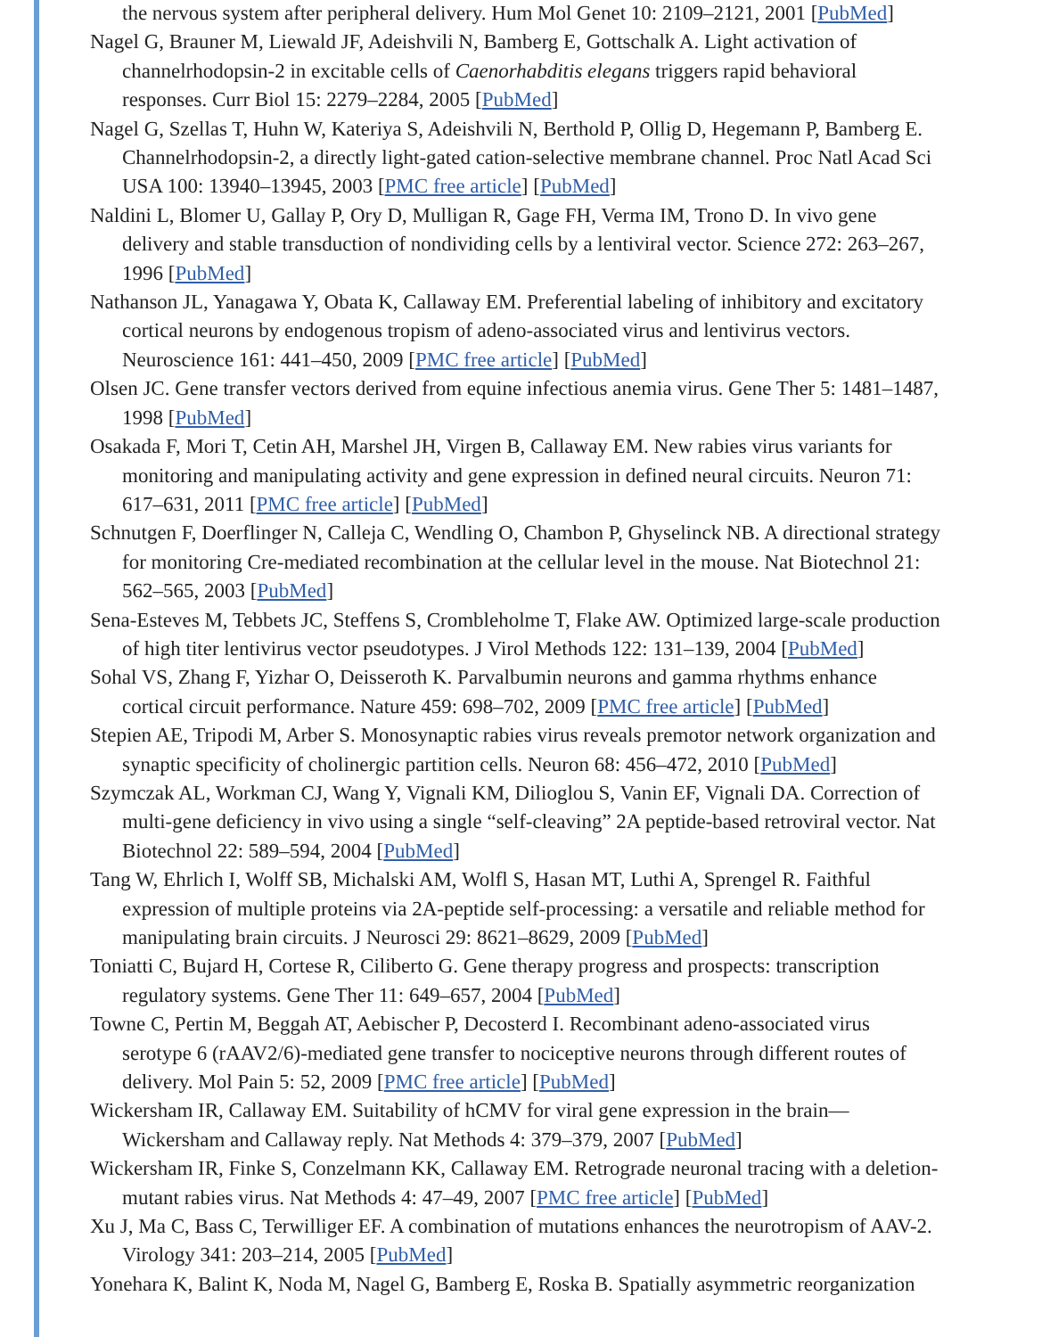the nervous system after peripheral delivery. Hum Mol Genet 10: 2109–2121, 2001 [PubMed]
Nagel G, Brauner M, Liewald JF, Adeishvili N, Bamberg E, Gottschalk A. Light activation of channelrhodopsin-2 in excitable cells of Caenorhabditis elegans triggers rapid behavioral responses. Curr Biol 15: 2279–2284, 2005 [PubMed]
Nagel G, Szellas T, Huhn W, Kateriya S, Adeishvili N, Berthold P, Ollig D, Hegemann P, Bamberg E. Channelrhodopsin-2, a directly light-gated cation-selective membrane channel. Proc Natl Acad Sci USA 100: 13940–13945, 2003 [PMC free article] [PubMed]
Naldini L, Blomer U, Gallay P, Ory D, Mulligan R, Gage FH, Verma IM, Trono D. In vivo gene delivery and stable transduction of nondividing cells by a lentiviral vector. Science 272: 263–267, 1996 [PubMed]
Nathanson JL, Yanagawa Y, Obata K, Callaway EM. Preferential labeling of inhibitory and excitatory cortical neurons by endogenous tropism of adeno-associated virus and lentivirus vectors. Neuroscience 161: 441–450, 2009 [PMC free article] [PubMed]
Olsen JC. Gene transfer vectors derived from equine infectious anemia virus. Gene Ther 5: 1481–1487, 1998 [PubMed]
Osakada F, Mori T, Cetin AH, Marshel JH, Virgen B, Callaway EM. New rabies virus variants for monitoring and manipulating activity and gene expression in defined neural circuits. Neuron 71: 617–631, 2011 [PMC free article] [PubMed]
Schnutgen F, Doerflinger N, Calleja C, Wendling O, Chambon P, Ghyselinck NB. A directional strategy for monitoring Cre-mediated recombination at the cellular level in the mouse. Nat Biotechnol 21: 562–565, 2003 [PubMed]
Sena-Esteves M, Tebbets JC, Steffens S, Crombleholme T, Flake AW. Optimized large-scale production of high titer lentivirus vector pseudotypes. J Virol Methods 122: 131–139, 2004 [PubMed]
Sohal VS, Zhang F, Yizhar O, Deisseroth K. Parvalbumin neurons and gamma rhythms enhance cortical circuit performance. Nature 459: 698–702, 2009 [PMC free article] [PubMed]
Stepien AE, Tripodi M, Arber S. Monosynaptic rabies virus reveals premotor network organization and synaptic specificity of cholinergic partition cells. Neuron 68: 456–472, 2010 [PubMed]
Szymczak AL, Workman CJ, Wang Y, Vignali KM, Dilioglou S, Vanin EF, Vignali DA. Correction of multi-gene deficiency in vivo using a single “self-cleaving” 2A peptide-based retroviral vector. Nat Biotechnol 22: 589–594, 2004 [PubMed]
Tang W, Ehrlich I, Wolff SB, Michalski AM, Wolfl S, Hasan MT, Luthi A, Sprengel R. Faithful expression of multiple proteins via 2A-peptide self-processing: a versatile and reliable method for manipulating brain circuits. J Neurosci 29: 8621–8629, 2009 [PubMed]
Toniatti C, Bujard H, Cortese R, Ciliberto G. Gene therapy progress and prospects: transcription regulatory systems. Gene Ther 11: 649–657, 2004 [PubMed]
Towne C, Pertin M, Beggah AT, Aebischer P, Decosterd I. Recombinant adeno-associated virus serotype 6 (rAAV2/6)-mediated gene transfer to nociceptive neurons through different routes of delivery. Mol Pain 5: 52, 2009 [PMC free article] [PubMed]
Wickersham IR, Callaway EM. Suitability of hCMV for viral gene expression in the brain—Wickersham and Callaway reply. Nat Methods 4: 379–379, 2007 [PubMed]
Wickersham IR, Finke S, Conzelmann KK, Callaway EM. Retrograde neuronal tracing with a deletion-mutant rabies virus. Nat Methods 4: 47–49, 2007 [PMC free article] [PubMed]
Xu J, Ma C, Bass C, Terwilliger EF. A combination of mutations enhances the neurotropism of AAV-2. Virology 341: 203–214, 2005 [PubMed]
Yonehara K, Balint K, Noda M, Nagel G, Bamberg E, Roska B. Spatially asymmetric reorganization